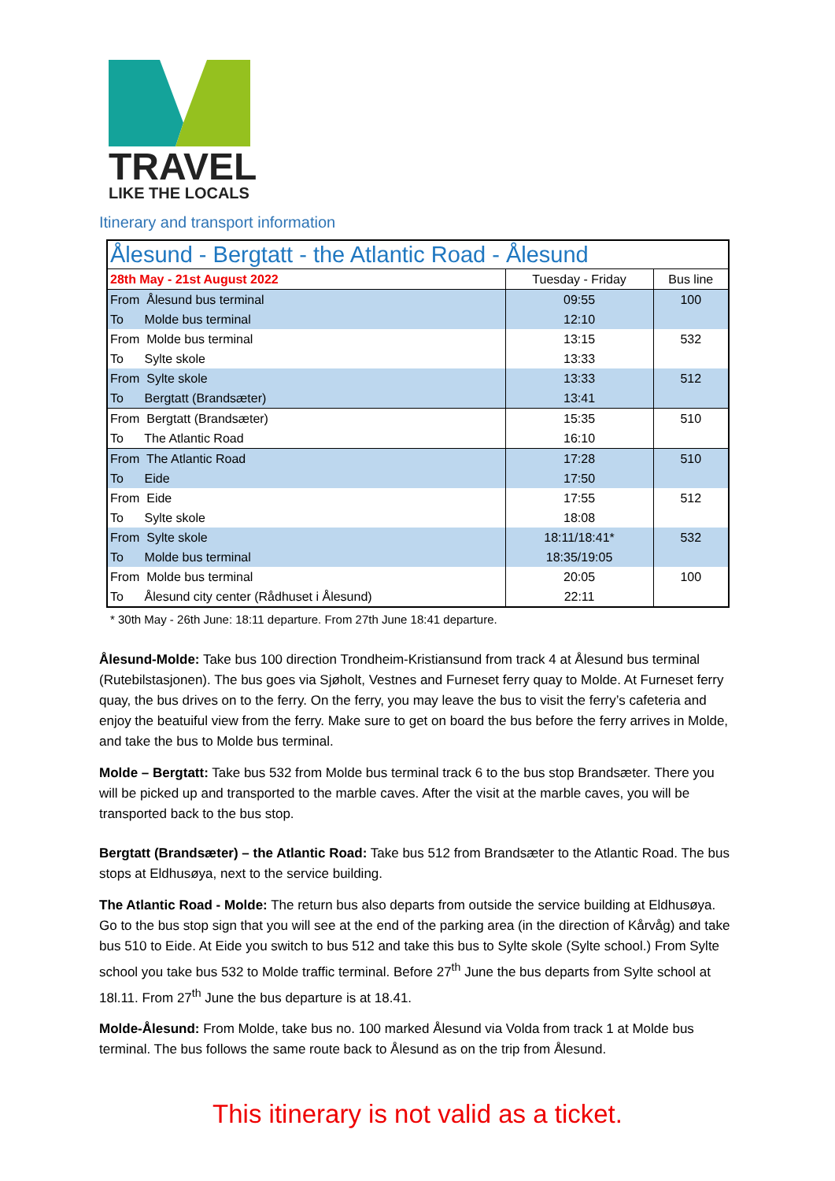TRAVEL
LIKE THE LOCALS
Itinerary and transport information
| Ålesund - Bergtatt - the Atlantic Road - Ålesund | | |
| --- | --- | --- |
| 28th May - 21st August 2022 | Tuesday - Friday | Bus line |
| From Ålesund bus terminal | 09:55 | 100 |
| To Molde bus terminal | 12:10 | |
| From Molde bus terminal | 13:15 | 532 |
| To Sylte skole | 13:33 | |
| From Sylte skole | 13:33 | 512 |
| To Bergtatt (Brandsæter) | 13:41 | |
| From Bergtatt (Brandsæter) | 15:35 | 510 |
| To The Atlantic Road | 16:10 | |
| From The Atlantic Road | 17:28 | 510 |
| To Eide | 17:50 | |
| From Eide | 17:55 | 512 |
| To Sylte skole | 18:08 | |
| From Sylte skole | 18:11/18:41* | 532 |
| To Molde bus terminal | 18:35/19:05 | |
| From Molde bus terminal | 20:05 | 100 |
| To Ålesund city center (Rådhuset i Ålesund) | 22:11 | |
* 30th May - 26th June: 18:11 departure. From 27th June 18:41 departure.
Ålesund-Molde: Take bus 100 direction Trondheim-Kristiansund from track 4 at Ålesund bus terminal (Rutebilstasjonen). The bus goes via Sjøholt, Vestnes and Furneset ferry quay to Molde. At Furneset ferry quay, the bus drives on to the ferry. On the ferry, you may leave the bus to visit the ferry’s cafeteria and enjoy the beatuiful view from the ferry. Make sure to get on board the bus before the ferry arrives in Molde, and take the bus to Molde bus terminal.
Molde – Bergtatt: Take bus 532 from Molde bus terminal track 6 to the bus stop Brandsæter. There you will be picked up and transported to the marble caves. After the visit at the marble caves, you will be transported back to the bus stop.
Bergtatt (Brandsæter) – the Atlantic Road: Take bus 512 from Brandsæter to the Atlantic Road. The bus stops at Eldhusøya, next to the service building.
The Atlantic Road - Molde: The return bus also departs from outside the service building at Eldhusøya. Go to the bus stop sign that you will see at the end of the parking area (in the direction of Kårvåg) and take bus 510 to Eide. At Eide you switch to bus 512 and take this bus to Sylte skole (Sylte school.) From Sylte school you take bus 532 to Molde traffic terminal. Before 27<sup>th</sup> June the bus departs from Sylte school at 18l.11. From 27<sup>th</sup> June the bus departure is at 18.41.
Molde-Ålesund: From Molde, take bus no. 100 marked Ålesund via Volda from track 1 at Molde bus terminal. The bus follows the same route back to Ålesund as on the trip from Ålesund.
This itinerary is not valid as a ticket.